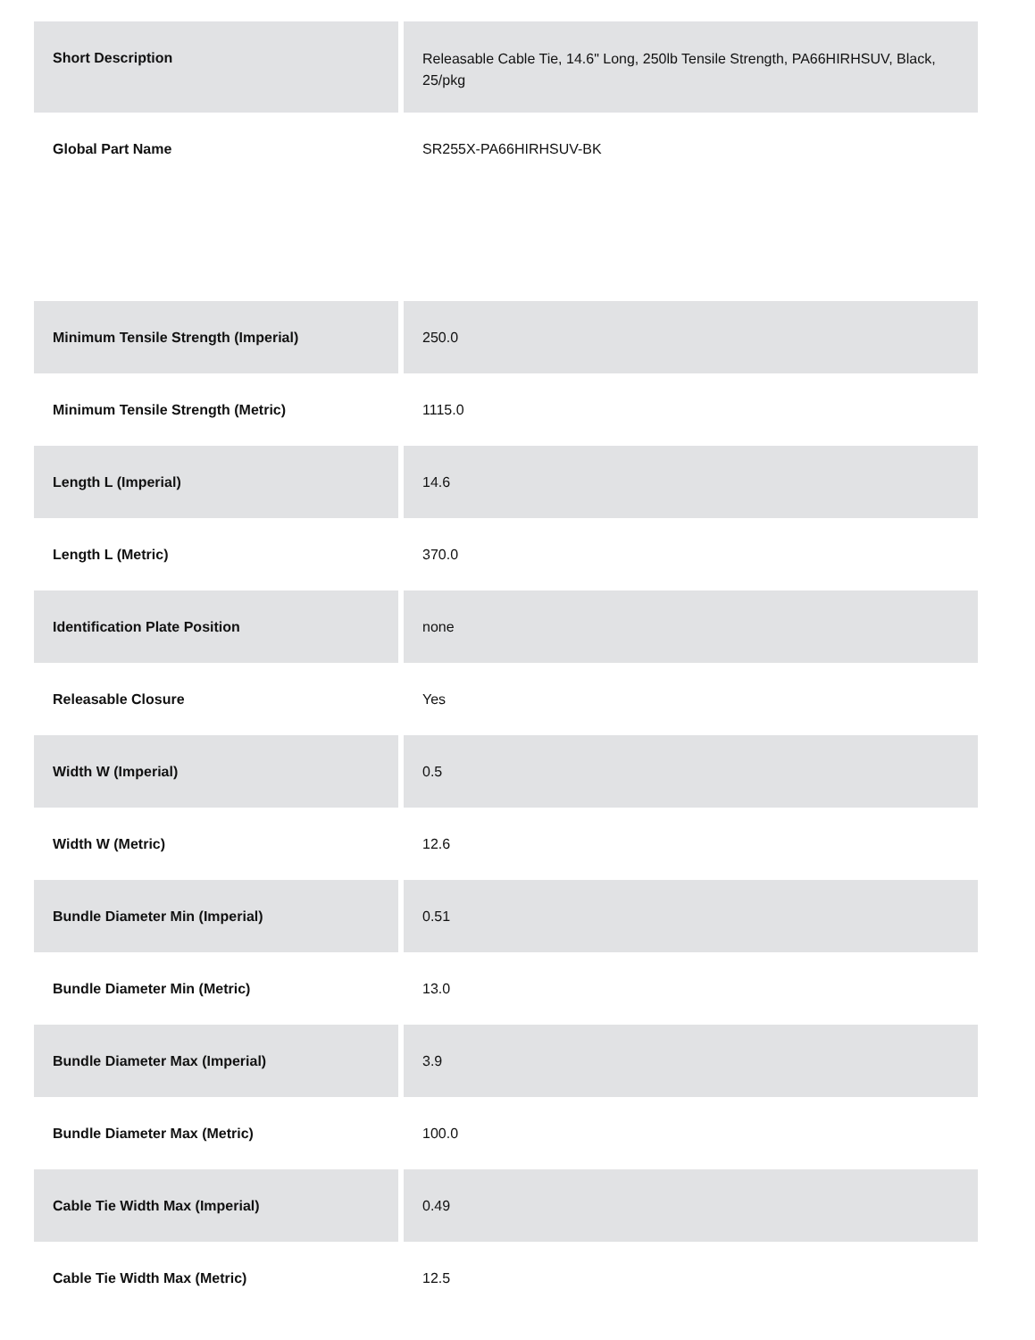| Short Description | Releasable Cable Tie, 14.6" Long, 250lb Tensile Strength, PA66HIRHSUV, Black, 25/pkg |
| Global Part Name | SR255X-PA66HIRHSUV-BK |
| Minimum Tensile Strength (Imperial) | 250.0 |
| Minimum Tensile Strength (Metric) | 1115.0 |
| Length L (Imperial) | 14.6 |
| Length L (Metric) | 370.0 |
| Identification Plate Position | none |
| Releasable Closure | Yes |
| Width W (Imperial) | 0.5 |
| Width W (Metric) | 12.6 |
| Bundle Diameter Min (Imperial) | 0.51 |
| Bundle Diameter Min (Metric) | 13.0 |
| Bundle Diameter Max (Imperial) | 3.9 |
| Bundle Diameter Max (Metric) | 100.0 |
| Cable Tie Width Max (Imperial) | 0.49 |
| Cable Tie Width Max (Metric) | 12.5 |